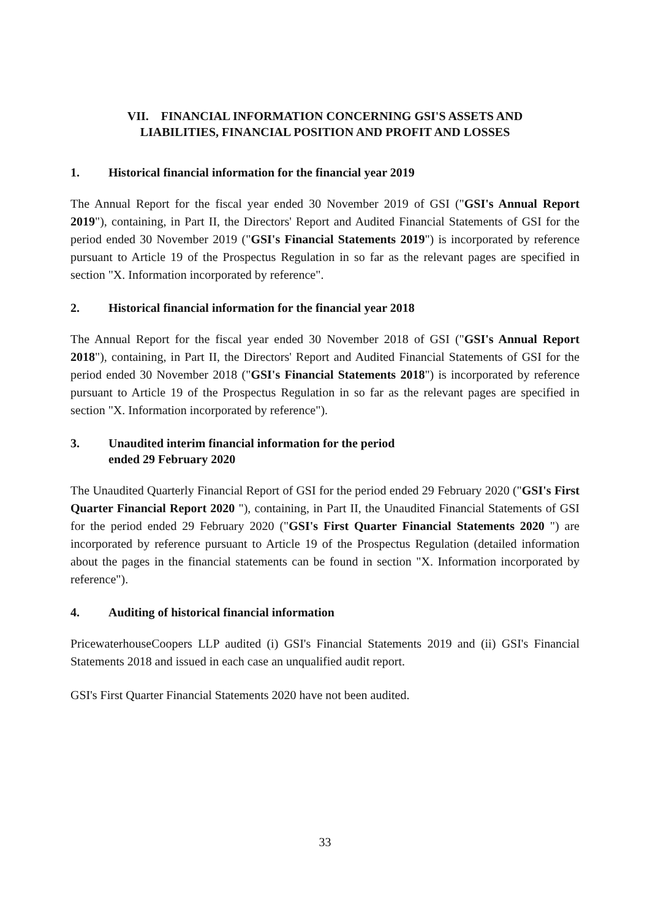VII. FINANCIAL INFORMATION CONCERNING GSI'S ASSETS AND
LIABILITIES, FINANCIAL POSITION AND PROFIT AND LOSSES
1. Historical financial information for the financial year 2019
The Annual Report for the fiscal year ended 30 November 2019 of GSI ("GSI's Annual Report 2019"), containing, in Part II, the Directors' Report and Audited Financial Statements of GSI for the period ended 30 November 2019 ("GSI's Financial Statements 2019") is incorporated by reference pursuant to Article 19 of the Prospectus Regulation in so far as the relevant pages are specified in section "X. Information incorporated by reference".
2. Historical financial information for the financial year 2018
The Annual Report for the fiscal year ended 30 November 2018 of GSI ("GSI's Annual Report 2018"), containing, in Part II, the Directors' Report and Audited Financial Statements of GSI for the period ended 30 November 2018 ("GSI's Financial Statements 2018") is incorporated by reference pursuant to Article 19 of the Prospectus Regulation in so far as the relevant pages are specified in section "X. Information incorporated by reference").
3. Unaudited interim financial information for the period
ended 29 February 2020
The Unaudited Quarterly Financial Report of GSI for the period ended 29 February 2020 ("GSI's First Quarter Financial Report 2020 "), containing, in Part II, the Unaudited Financial Statements of GSI for the period ended 29 February 2020 ("GSI's First Quarter Financial Statements 2020 ") are incorporated by reference pursuant to Article 19 of the Prospectus Regulation (detailed information about the pages in the financial statements can be found in section "X. Information incorporated by reference").
4. Auditing of historical financial information
PricewaterhouseCoopers LLP audited (i) GSI's Financial Statements 2019 and (ii) GSI's Financial Statements 2018 and issued in each case an unqualified audit report.
GSI's First Quarter Financial Statements 2020 have not been audited.
33